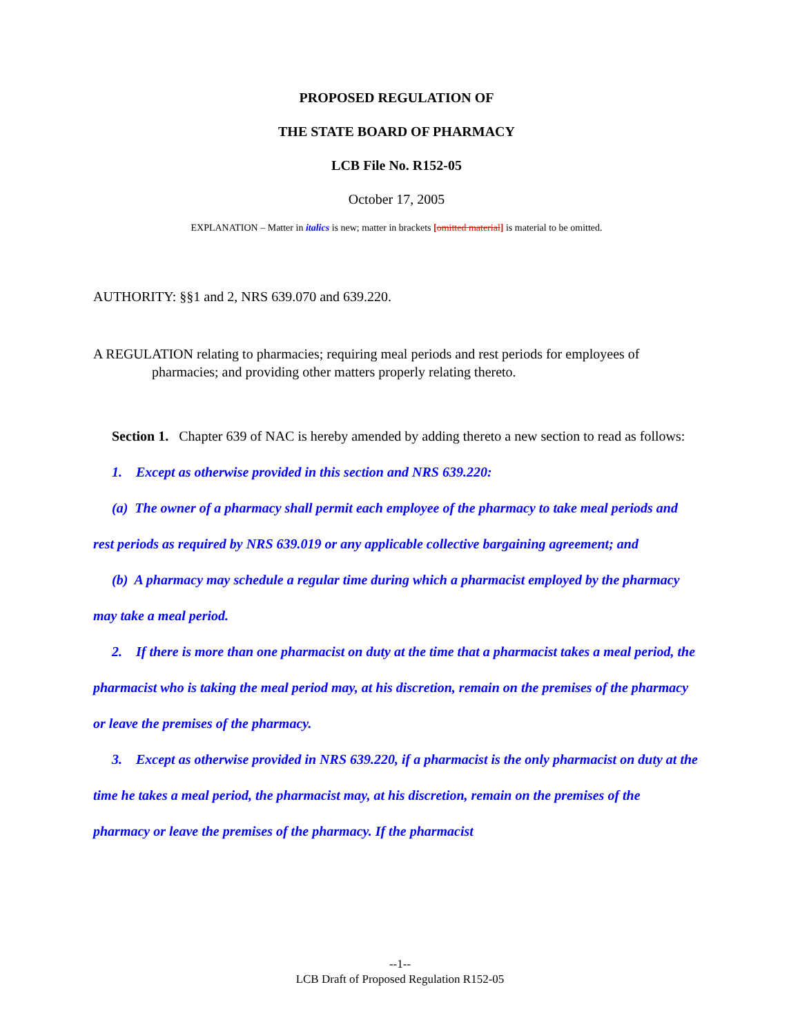PROPOSED REGULATION OF
THE STATE BOARD OF PHARMACY
LCB File No. R152-05
October 17, 2005
EXPLANATION – Matter in italics is new; matter in brackets [omitted material] is material to be omitted.
AUTHORITY: §§1 and 2, NRS 639.070 and 639.220.
A REGULATION relating to pharmacies; requiring meal periods and rest periods for employees of pharmacies; and providing other matters properly relating thereto.
Section 1. Chapter 639 of NAC is hereby amended by adding thereto a new section to read as follows:
1. Except as otherwise provided in this section and NRS 639.220:
(a) The owner of a pharmacy shall permit each employee of the pharmacy to take meal periods and rest periods as required by NRS 639.019 or any applicable collective bargaining agreement; and
(b) A pharmacy may schedule a regular time during which a pharmacist employed by the pharmacy may take a meal period.
2. If there is more than one pharmacist on duty at the time that a pharmacist takes a meal period, the pharmacist who is taking the meal period may, at his discretion, remain on the premises of the pharmacy or leave the premises of the pharmacy.
3. Except as otherwise provided in NRS 639.220, if a pharmacist is the only pharmacist on duty at the time he takes a meal period, the pharmacist may, at his discretion, remain on the premises of the pharmacy or leave the premises of the pharmacy. If the pharmacist
--1--
LCB Draft of Proposed Regulation R152-05